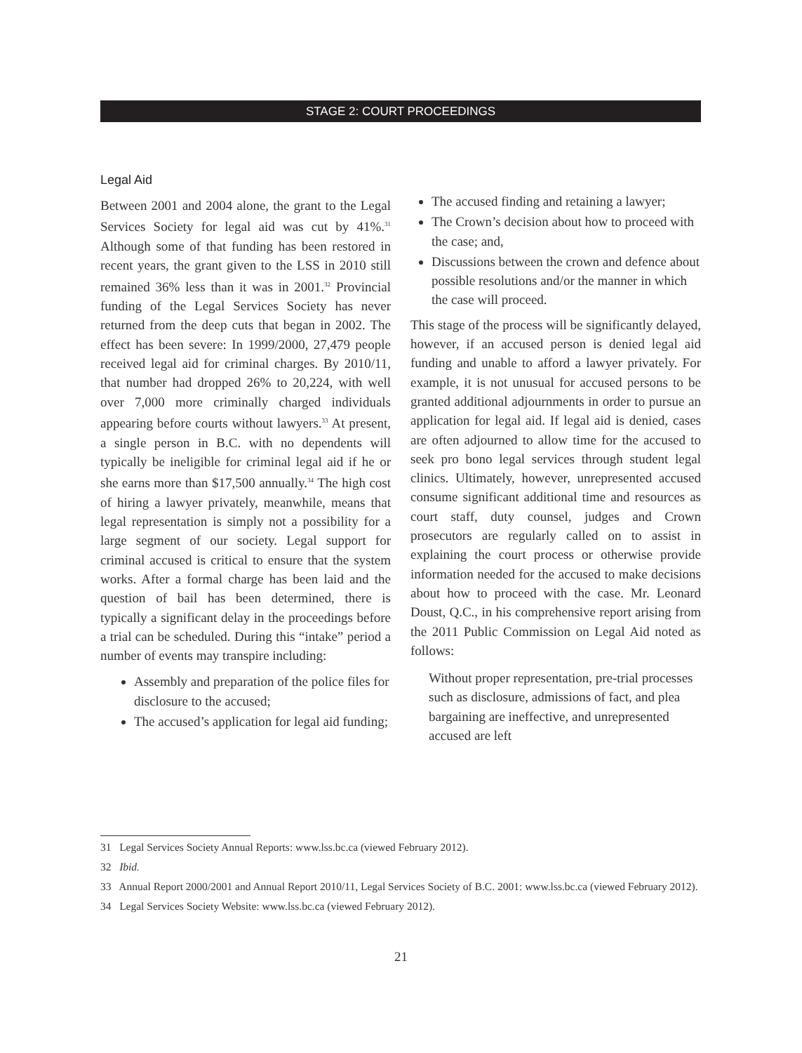STAGE 2: COURT PROCEEDINGS
Legal Aid
Between 2001 and 2004 alone, the grant to the Legal Services Society for legal aid was cut by 41%.<sup>31</sup> Although some of that funding has been restored in recent years, the grant given to the LSS in 2010 still remained 36% less than it was in 2001.<sup>32</sup> Provincial funding of the Legal Services Society has never returned from the deep cuts that began in 2002. The effect has been severe: In 1999/2000, 27,479 people received legal aid for criminal charges. By 2010/11, that number had dropped 26% to 20,224, with well over 7,000 more criminally charged individuals appearing before courts without lawyers.<sup>33</sup> At present, a single person in B.C. with no dependents will typically be ineligible for criminal legal aid if he or she earns more than $17,500 annually.<sup>34</sup> The high cost of hiring a lawyer privately, meanwhile, means that legal representation is simply not a possibility for a large segment of our society. Legal support for criminal accused is critical to ensure that the system works. After a formal charge has been laid and the question of bail has been determined, there is typically a significant delay in the proceedings before a trial can be scheduled. During this “intake” period a number of events may transpire including:
Assembly and preparation of the police files for disclosure to the accused;
The accused’s application for legal aid funding;
The accused finding and retaining a lawyer;
The Crown’s decision about how to proceed with the case; and,
Discussions between the crown and defence about possible resolutions and/or the manner in which the case will proceed.
This stage of the process will be significantly delayed, however, if an accused person is denied legal aid funding and unable to afford a lawyer privately. For example, it is not unusual for accused persons to be granted additional adjournments in order to pursue an application for legal aid. If legal aid is denied, cases are often adjourned to allow time for the accused to seek pro bono legal services through student legal clinics. Ultimately, however, unrepresented accused consume significant additional time and resources as court staff, duty counsel, judges and Crown prosecutors are regularly called on to assist in explaining the court process or otherwise provide information needed for the accused to make decisions about how to proceed with the case. Mr. Leonard Doust, Q.C., in his comprehensive report arising from the 2011 Public Commission on Legal Aid noted as follows:
Without proper representation, pre-trial processes such as disclosure, admissions of fact, and plea bargaining are ineffective, and unrepresented accused are left
31 Legal Services Society Annual Reports: www.lss.bc.ca (viewed February 2012).
32 Ibid.
33 Annual Report 2000/2001 and Annual Report 2010/11, Legal Services Society of B.C. 2001: www.lss.bc.ca (viewed February 2012).
34 Legal Services Society Website: www.lss.bc.ca (viewed February 2012).
21